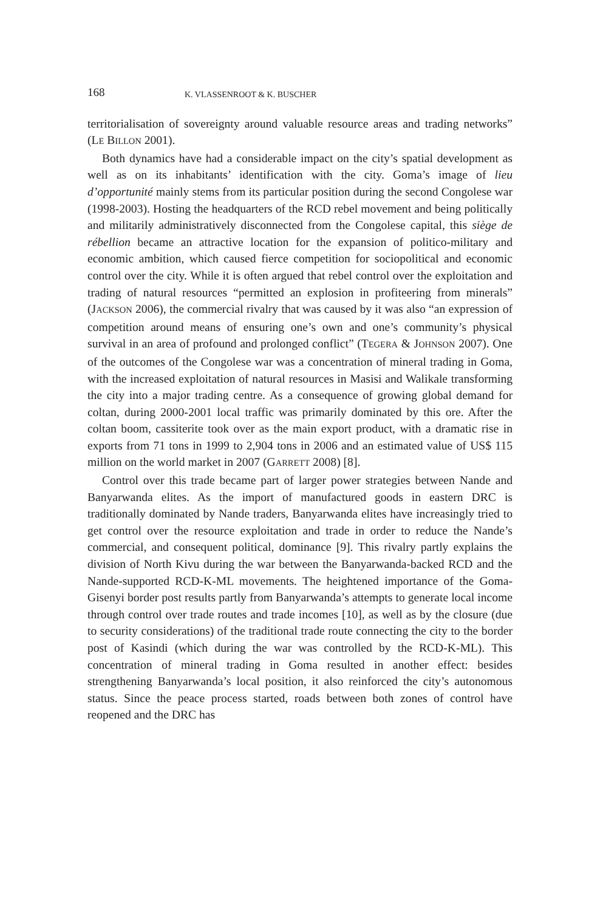168 K. VLASSENROOT & K. BUSCHER
territorialisation of sovereignty around valuable resource areas and trading networks” (LE BILLON 2001).
Both dynamics have had a considerable impact on the city’s spatial development as well as on its inhabitants’ identification with the city. Goma’s image of lieu d’opportunité mainly stems from its particular position during the second Congolese war (1998-2003). Hosting the headquarters of the RCD rebel movement and being politically and militarily administratively disconnected from the Congolese capital, this siège de rébellion became an attractive location for the expansion of politico-military and economic ambition, which caused fierce competition for sociopolitical and economic control over the city. While it is often argued that rebel control over the exploitation and trading of natural resources “permitted an explosion in profiteering from minerals” (JACKSON 2006), the commercial rivalry that was caused by it was also “an expression of competition around means of ensuring one’s own and one’s community’s physical survival in an area of profound and prolonged conflict” (TEGERA & JOHNSON 2007). One of the outcomes of the Congolese war was a concentration of mineral trading in Goma, with the increased exploitation of natural resources in Masisi and Walikale transforming the city into a major trading centre. As a consequence of growing global demand for coltan, during 2000-2001 local traffic was primarily dominated by this ore. After the coltan boom, cassiterite took over as the main export product, with a dramatic rise in exports from 71 tons in 1999 to 2,904 tons in 2006 and an estimated value of US$ 115 million on the world market in 2007 (GARRETT 2008) [8].
Control over this trade became part of larger power strategies between Nande and Banyarwanda elites. As the import of manufactured goods in eastern DRC is traditionally dominated by Nande traders, Banyarwanda elites have increasingly tried to get control over the resource exploitation and trade in order to reduce the Nande’s commercial, and consequent political, dominance [9]. This rivalry partly explains the division of North Kivu during the war between the Banyarwanda-backed RCD and the Nande-supported RCD-K-ML movements. The heightened importance of the Goma-Gisenyi border post results partly from Banyarwanda’s attempts to generate local income through control over trade routes and trade incomes [10], as well as by the closure (due to security considerations) of the traditional trade route connecting the city to the border post of Kasindi (which during the war was controlled by the RCD-K-ML). This concentration of mineral trading in Goma resulted in another effect: besides strengthening Banyarwanda’s local position, it also reinforced the city’s autonomous status. Since the peace process started, roads between both zones of control have reopened and the DRC has